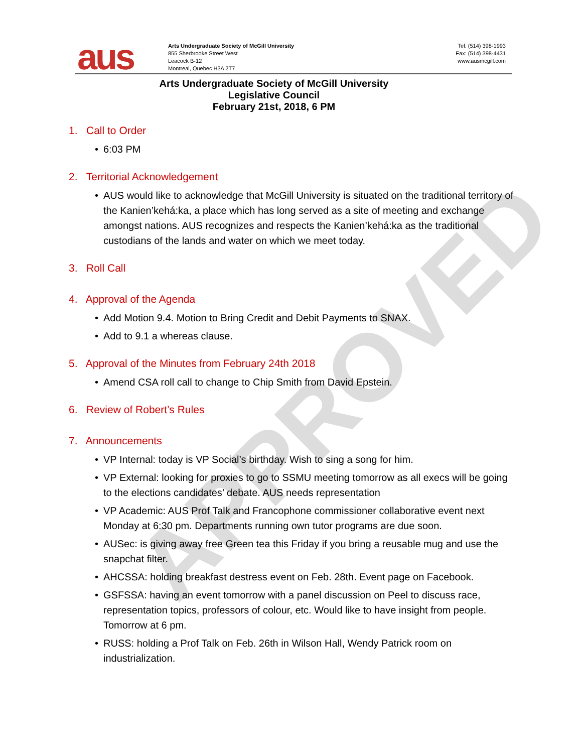APPROVED
aus
Arts Undergraduate Society of McGill University
855 Sherbrooke Street West
Leacock B-12
Montreal, Quebec H3A 2T7
Tel: (514) 398-1993
Fax: (514) 398-4431
www.ausmcgill.com
Arts Undergraduate Society of McGill University
Legislative Council
February 21st, 2018, 6 PM
1. Call to Order
• 6:03 PM
2. Territorial Acknowledgement
• AUS would like to acknowledge that McGill University is situated on the traditional territory of the Kanien’kehá:ka, a place which has long served as a site of meeting and exchange amongst nations. AUS recognizes and respects the Kanien’kehá:ka as the traditional custodians of the lands and water on which we meet today.
3. Roll Call
4. Approval of the Agenda
• Add Motion 9.4. Motion to Bring Credit and Debit Payments to SNAX.
• Add to 9.1 a whereas clause.
5. Approval of the Minutes from February 24th 2018
• Amend CSA roll call to change to Chip Smith from David Epstein.
6. Review of Robert’s Rules
7. Announcements
• VP Internal: today is VP Social’s birthday. Wish to sing a song for him.
• VP External: looking for proxies to go to SSMU meeting tomorrow as all execs will be going to the elections candidates’ debate. AUS needs representation
• VP Academic: AUS Prof Talk and Francophone commissioner collaborative event next Monday at 6:30 pm. Departments running own tutor programs are due soon.
• AUSec: is giving away free Green tea this Friday if you bring a reusable mug and use the snapchat filter.
• AHCSSA: holding breakfast destress event on Feb. 28th. Event page on Facebook.
• GSFSSA: having an event tomorrow with a panel discussion on Peel to discuss race, representation topics, professors of colour, etc. Would like to have insight from people. Tomorrow at 6 pm.
• RUSS: holding a Prof Talk on Feb. 26th in Wilson Hall, Wendy Patrick room on industrialization.